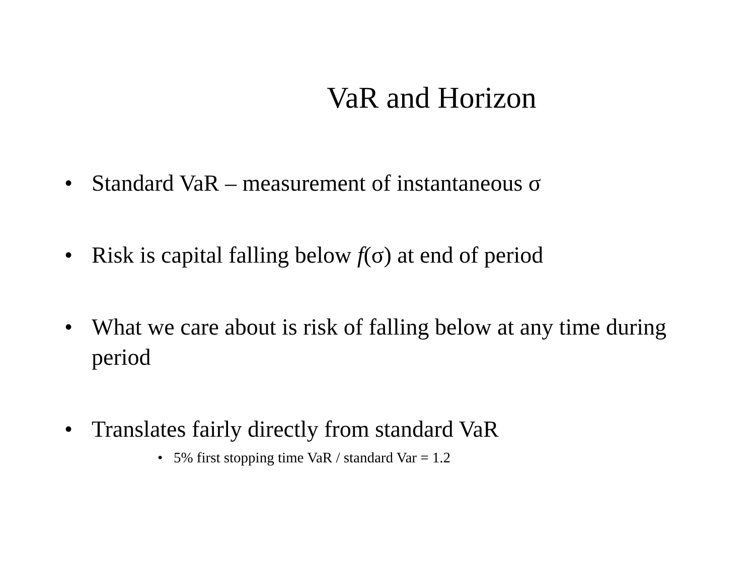VaR and Horizon
• Standard VaR – measurement of instantaneous σ
• Risk is capital falling below f(σ) at end of period
• What we care about is risk of falling below at any time during period
• Translates fairly directly from standard VaR
• 5% first stopping time VaR / standard Var = 1.2